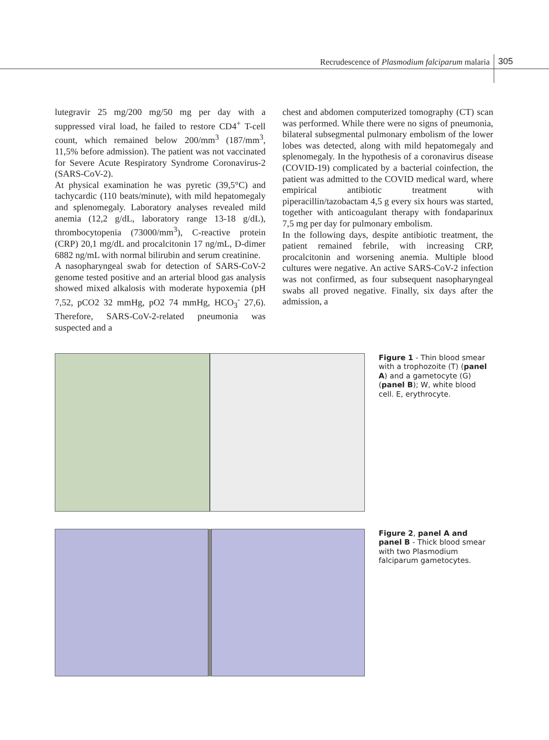Recrudescence of Plasmodium falciparum malaria
305
lutegravir 25 mg/200 mg/50 mg per day with a suppressed viral load, he failed to restore CD4<sup>+</sup> T-cell count, which remained below 200/mm<sup>3</sup> (187/mm<sup>3</sup>, 11,5% before admission). The patient was not vaccinated for Severe Acute Respiratory Syndrome Coronavirus-2 (SARS-CoV-2).
At physical examination he was pyretic (39,5°C) and tachycardic (110 beats/minute), with mild hepatomegaly and splenomegaly. Laboratory analyses revealed mild anemia (12,2 g/dL, laboratory range 13-18 g/dL), thrombocytopenia (73000/mm<sup>3</sup>), C-reactive protein (CRP) 20,1 mg/dL and procalcitonin 17 ng/mL, D-dimer 6882 ng/mL with normal bilirubin and serum creatinine.
A nasopharyngeal swab for detection of SARS-CoV-2 genome tested positive and an arterial blood gas analysis showed mixed alkalosis with moderate hypoxemia (pH 7,52, pCO2 32 mmHg, pO2 74 mmHg, HCO<sub>3</sub><sup>-</sup> 27,6). Therefore, SARS-CoV-2-related pneumonia was suspected and a
chest and abdomen computerized tomography (CT) scan was performed. While there were no signs of pneumonia, bilateral subsegmental pulmonary embolism of the lower lobes was detected, along with mild hepatomegaly and splenomegaly. In the hypothesis of a coronavirus disease (COVID-19) complicated by a bacterial coinfection, the patient was admitted to the COVID medical ward, where empirical antibiotic treatment with piperacillin/tazobactam 4,5 g every six hours was started, together with anticoagulant therapy with fondaparinux 7,5 mg per day for pulmonary embolism.
In the following days, despite antibiotic treatment, the patient remained febrile, with increasing CRP, procalcitonin and worsening anemia. Multiple blood cultures were negative. An active SARS-CoV-2 infection was not confirmed, as four subsequent nasopharyngeal swabs all proved negative. Finally, six days after the admission, a
Figure 1 - Thin blood smear with a trophozoite (T) (panel A) and a gametocyte (G) (panel B); W, white blood cell. E, erythrocyte.
Figure 2, panel A and panel B - Thick blood smear with two Plasmodium falciparum gametocytes.